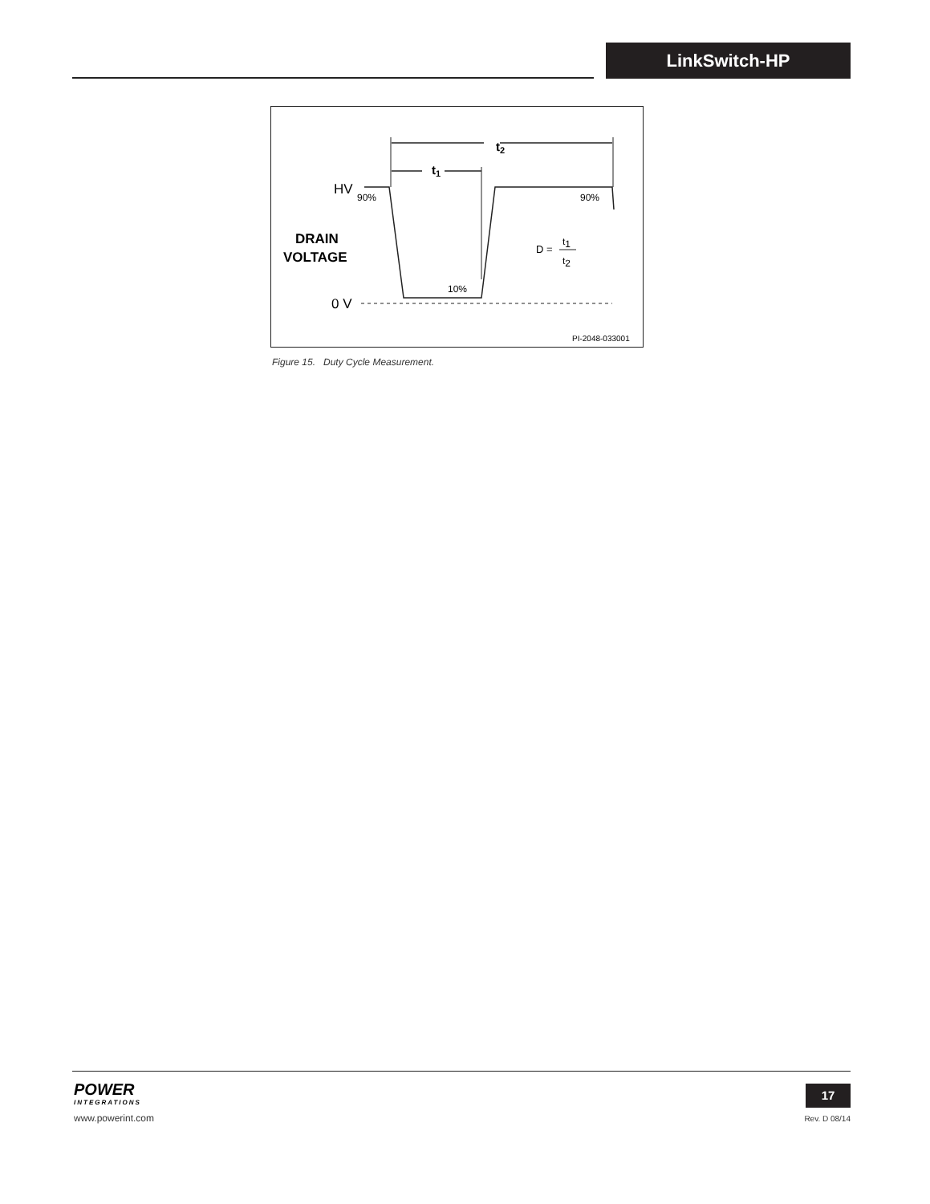LinkSwitch-HP
t2
t1
HV
90%
90%
DRAIN
VOLTAGE
D =
t1
t2
10%
0 V
PI-2048-033001
Figure 15. Duty Cycle Measurement.
POWER
INTEGRATIONS
www.powerint.com
17
Rev. D 08/14